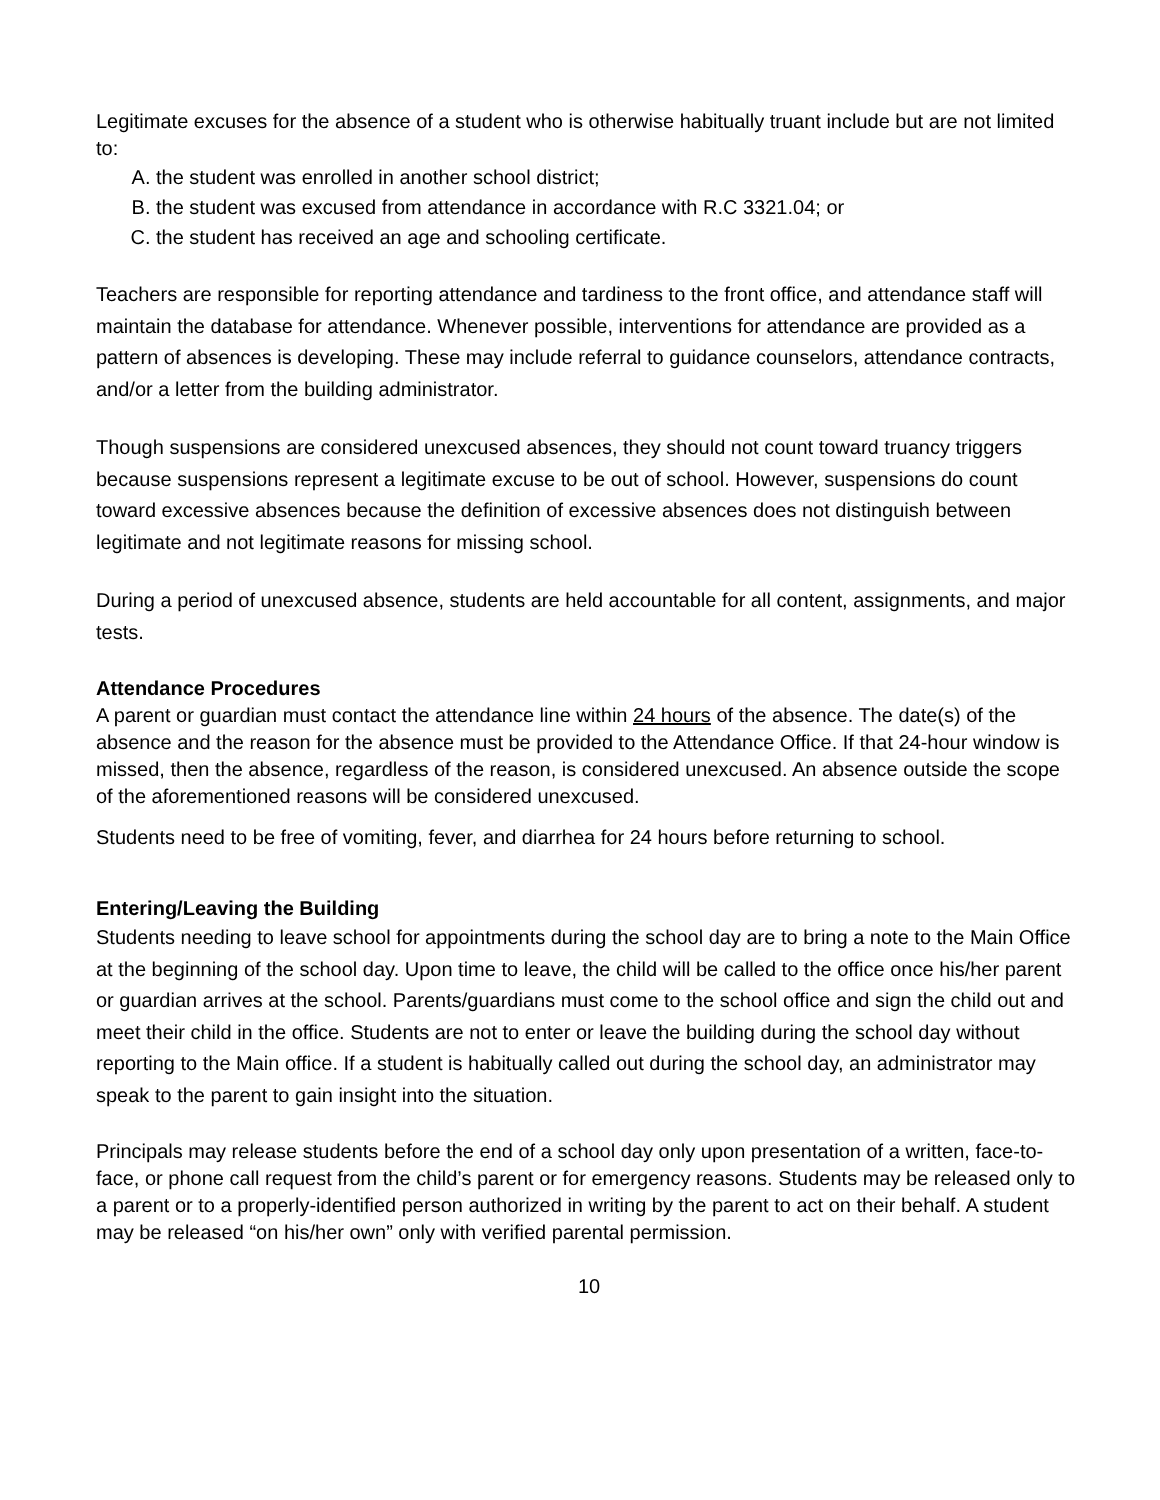Legitimate excuses for the absence of a student who is otherwise habitually truant include but are not limited to:
A. the student was enrolled in another school district;
B. the student was excused from attendance in accordance with R.C 3321.04; or
C. the student has received an age and schooling certificate.
Teachers are responsible for reporting attendance and tardiness to the front office, and attendance staff will maintain the database for attendance. Whenever possible, interventions for attendance are provided as a pattern of absences is developing. These may include referral to guidance counselors, attendance contracts, and/or a letter from the building administrator.
Though suspensions are considered unexcused absences, they should not count toward truancy triggers because suspensions represent a legitimate excuse to be out of school. However, suspensions do count toward excessive absences because the definition of excessive absences does not distinguish between legitimate and not legitimate reasons for missing school.
During a period of unexcused absence, students are held accountable for all content, assignments, and major tests.
Attendance Procedures
A parent or guardian must contact the attendance line within 24 hours of the absence. The date(s) of the absence and the reason for the absence must be provided to the Attendance Office. If that 24-hour window is missed, then the absence, regardless of the reason, is considered unexcused. An absence outside the scope of the aforementioned reasons will be considered unexcused.
Students need to be free of vomiting, fever, and diarrhea for 24 hours before returning to school.
Entering/Leaving the Building
Students needing to leave school for appointments during the school day are to bring a note to the Main Office at the beginning of the school day. Upon time to leave, the child will be called to the office once his/her parent or guardian arrives at the school. Parents/guardians must come to the school office and sign the child out and meet their child in the office. Students are not to enter or leave the building during the school day without reporting to the Main office. If a student is habitually called out during the school day, an administrator may speak to the parent to gain insight into the situation.
Principals may release students before the end of a school day only upon presentation of a written, face-to-face, or phone call request from the child’s parent or for emergency reasons. Students may be released only to a parent or to a properly-identified person authorized in writing by the parent to act on their behalf. A student may be released “on his/her own” only with verified parental permission.
10